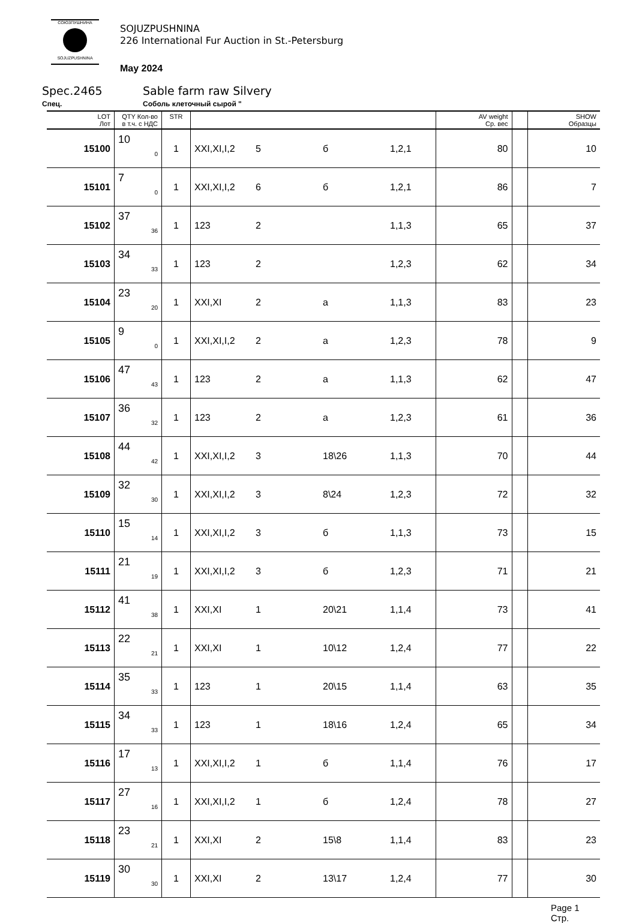СОЮЗПУШНИНА
SOJUZPUSHNINA
SOJUZPUSHNINA
226 International Fur Auction in St.-Petersburg
May 2024
Spec.2465 Sable farm raw Silvery
Спец. Соболь клеточный сырой "
| LOT Лот | QTY Кол-во в т.ч. с НДС | STR | | | | | AV weight Ср. вес | | SHOW Образцы |
| --- | --- | --- | --- | --- | --- | --- | --- | --- | --- |
| 15100 | 10 0 | 1 | XXI,XI,I,2 | 5 | б | 1,2,1 | 80 | | 10 |
| 15101 | 7 0 | 1 | XXI,XI,I,2 | 6 | б | 1,2,1 | 86 | | 7 |
| 15102 | 37 36 | 1 | 123 | 2 | | 1,1,3 | 65 | | 37 |
| 15103 | 34 33 | 1 | 123 | 2 | | 1,2,3 | 62 | | 34 |
| 15104 | 23 20 | 1 | XXI,XI | 2 | а | 1,1,3 | 83 | | 23 |
| 15105 | 9 0 | 1 | XXI,XI,I,2 | 2 | а | 1,2,3 | 78 | | 9 |
| 15106 | 47 43 | 1 | 123 | 2 | а | 1,1,3 | 62 | | 47 |
| 15107 | 36 32 | 1 | 123 | 2 | а | 1,2,3 | 61 | | 36 |
| 15108 | 44 42 | 1 | XXI,XI,I,2 | 3 | 18\26 | 1,1,3 | 70 | | 44 |
| 15109 | 32 30 | 1 | XXI,XI,I,2 | 3 | 8\24 | 1,2,3 | 72 | | 32 |
| 15110 | 15 14 | 1 | XXI,XI,I,2 | 3 | б | 1,1,3 | 73 | | 15 |
| 15111 | 21 19 | 1 | XXI,XI,I,2 | 3 | б | 1,2,3 | 71 | | 21 |
| 15112 | 41 38 | 1 | XXI,XI | 1 | 20\21 | 1,1,4 | 73 | | 41 |
| 15113 | 22 21 | 1 | XXI,XI | 1 | 10\12 | 1,2,4 | 77 | | 22 |
| 15114 | 35 33 | 1 | 123 | 1 | 20\15 | 1,1,4 | 63 | | 35 |
| 15115 | 34 33 | 1 | 123 | 1 | 18\16 | 1,2,4 | 65 | | 34 |
| 15116 | 17 13 | 1 | XXI,XI,I,2 | 1 | б | 1,1,4 | 76 | | 17 |
| 15117 | 27 16 | 1 | XXI,XI,I,2 | 1 | б | 1,2,4 | 78 | | 27 |
| 15118 | 23 21 | 1 | XXI,XI | 2 | 15\8 | 1,1,4 | 83 | | 23 |
| 15119 | 30 30 | 1 | XXI,XI | 2 | 13\17 | 1,2,4 | 77 | | 30 |
Page 1
Стр.